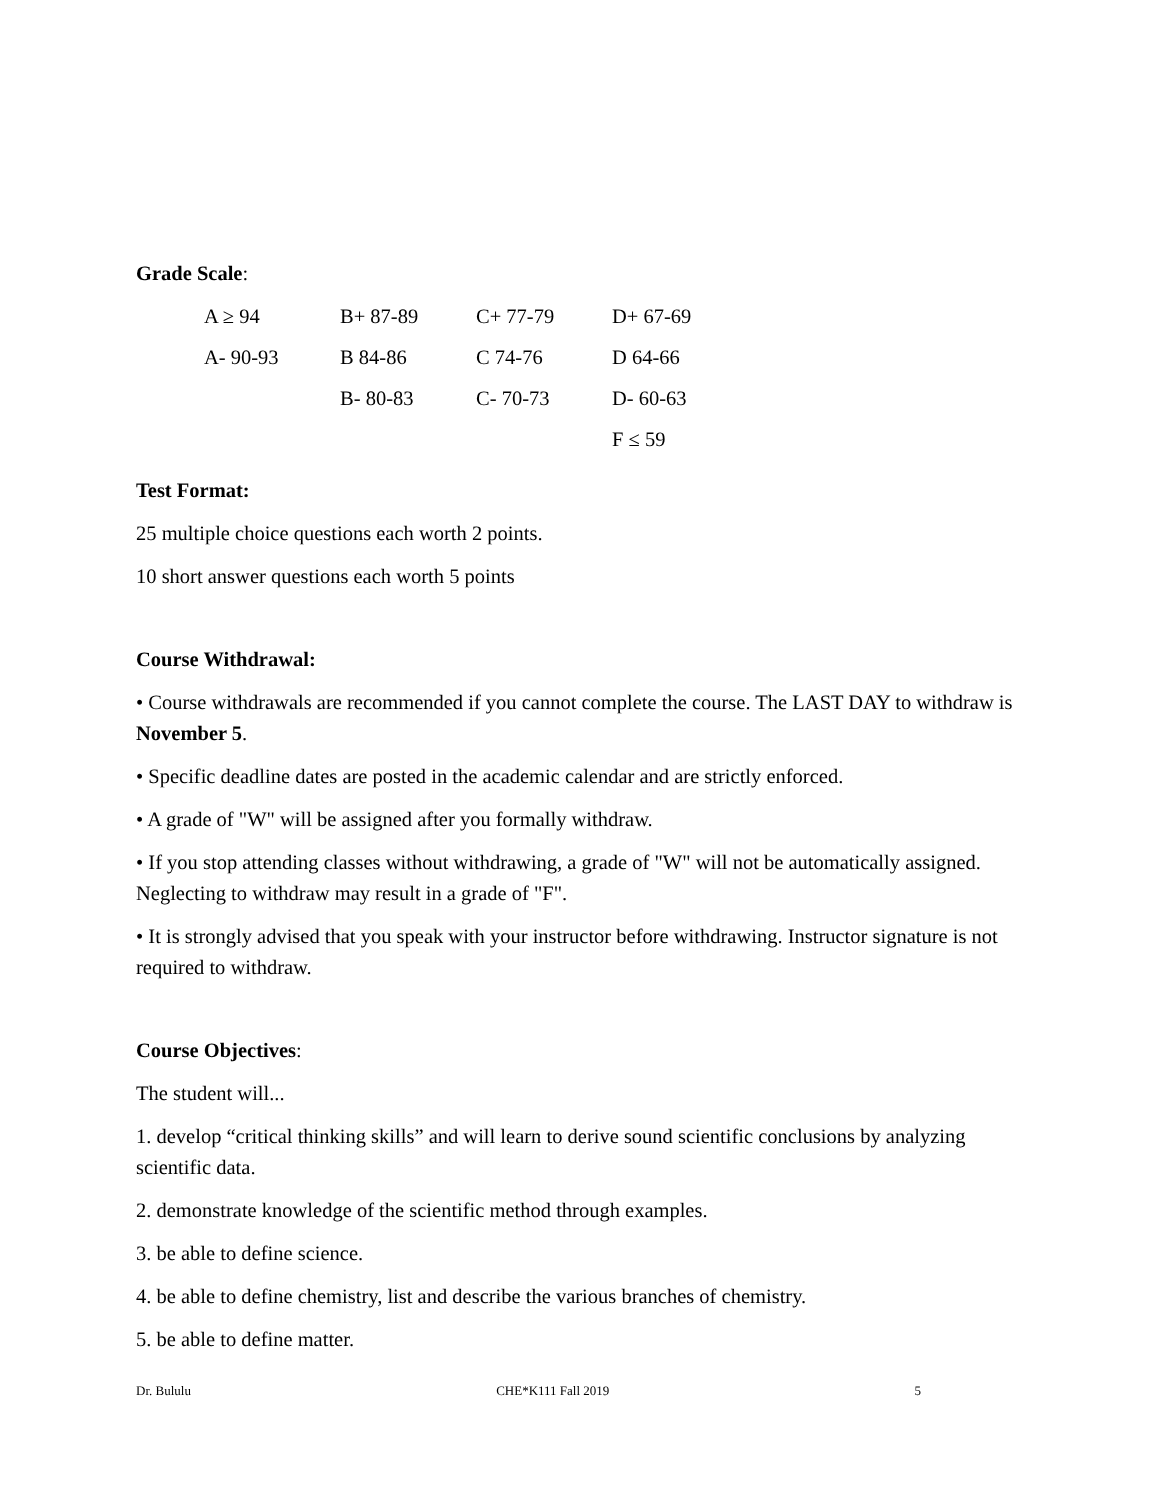Grade Scale:
| A ≥ 94 | B+ 87-89 | C+ 77-79 | D+ 67-69 |
| A- 90-93 | B 84-86 | C 74-76 | D 64-66 |
| | B- 80-83 | C- 70-73 | D- 60-63 |
| | | | F ≤ 59 |
Test Format:
25 multiple choice questions each worth 2 points.
10 short answer questions each worth 5 points
Course Withdrawal:
• Course withdrawals are recommended if you cannot complete the course. The LAST DAY to withdraw is November 5.
• Specific deadline dates are posted in the academic calendar and are strictly enforced.
• A grade of "W" will be assigned after you formally withdraw.
• If you stop attending classes without withdrawing, a grade of "W" will not be automatically assigned. Neglecting to withdraw may result in a grade of "F".
• It is strongly advised that you speak with your instructor before withdrawing. Instructor signature is not required to withdraw.
Course Objectives:
The student will...
1. develop “critical thinking skills” and will learn to derive sound scientific conclusions by analyzing scientific data.
2. demonstrate knowledge of the scientific method through examples.
3. be able to define science.
4. be able to define chemistry, list and describe the various branches of chemistry.
5. be able to define matter.
Dr. Bululu CHE*K111 Fall 2019 5